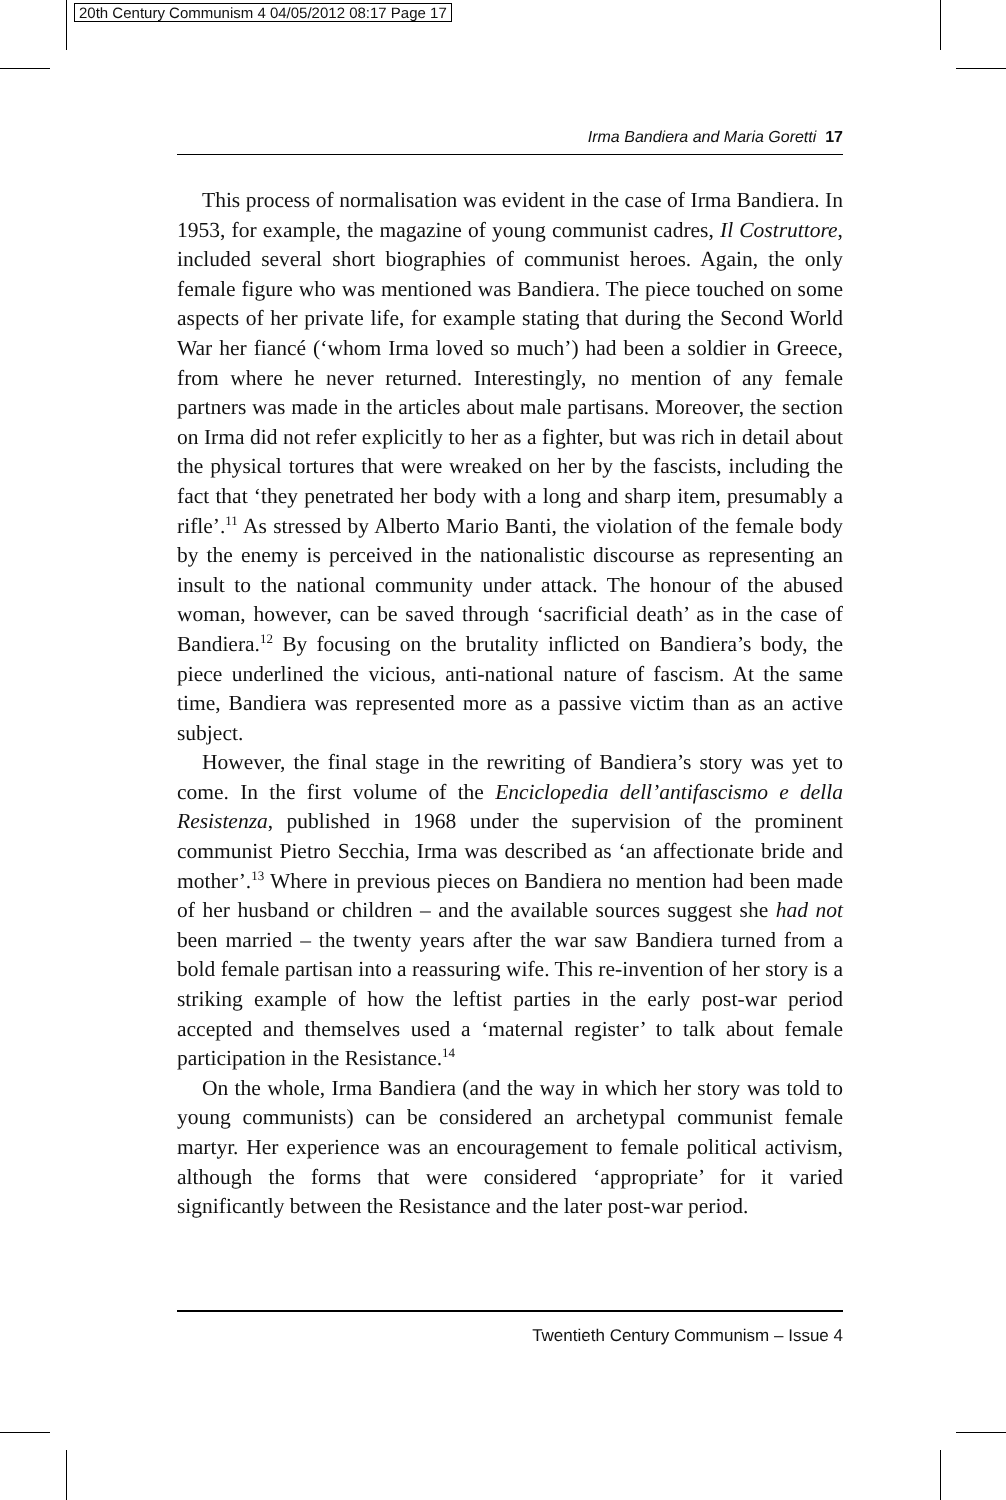20th Century Communism 4 04/05/2012 08:17 Page 17
Irma Bandiera and Maria Goretti 17
This process of normalisation was evident in the case of Irma Bandiera. In 1953, for example, the magazine of young communist cadres, Il Costruttore, included several short biographies of communist heroes. Again, the only female figure who was mentioned was Bandiera. The piece touched on some aspects of her private life, for example stating that during the Second World War her fiancé (‘whom Irma loved so much’) had been a soldier in Greece, from where he never returned. Interestingly, no mention of any female partners was made in the articles about male partisans. Moreover, the section on Irma did not refer explicitly to her as a fighter, but was rich in detail about the physical tortures that were wreaked on her by the fascists, including the fact that ‘they penetrated her body with a long and sharp item, presumably a rifle’.<sup>11</sup> As stressed by Alberto Mario Banti, the violation of the female body by the enemy is perceived in the nationalistic discourse as representing an insult to the national community under attack. The honour of the abused woman, however, can be saved through ‘sacrificial death’ as in the case of Bandiera.<sup>12</sup> By focusing on the brutality inflicted on Bandiera’s body, the piece underlined the vicious, anti-national nature of fascism. At the same time, Bandiera was represented more as a passive victim than as an active subject.
However, the final stage in the rewriting of Bandiera’s story was yet to come. In the first volume of the Enciclopedia dell’antifascismo e della Resistenza, published in 1968 under the supervision of the prominent communist Pietro Secchia, Irma was described as ‘an affectionate bride and mother’.<sup>13</sup> Where in previous pieces on Bandiera no mention had been made of her husband or children – and the available sources suggest she had not been married – the twenty years after the war saw Bandiera turned from a bold female partisan into a reassuring wife. This re-invention of her story is a striking example of how the leftist parties in the early post-war period accepted and themselves used a ‘maternal register’ to talk about female participation in the Resistance.<sup>14</sup>
On the whole, Irma Bandiera (and the way in which her story was told to young communists) can be considered an archetypal communist female martyr. Her experience was an encouragement to female political activism, although the forms that were considered ‘appropriate’ for it varied significantly between the Resistance and the later post-war period.
Twentieth Century Communism – Issue 4